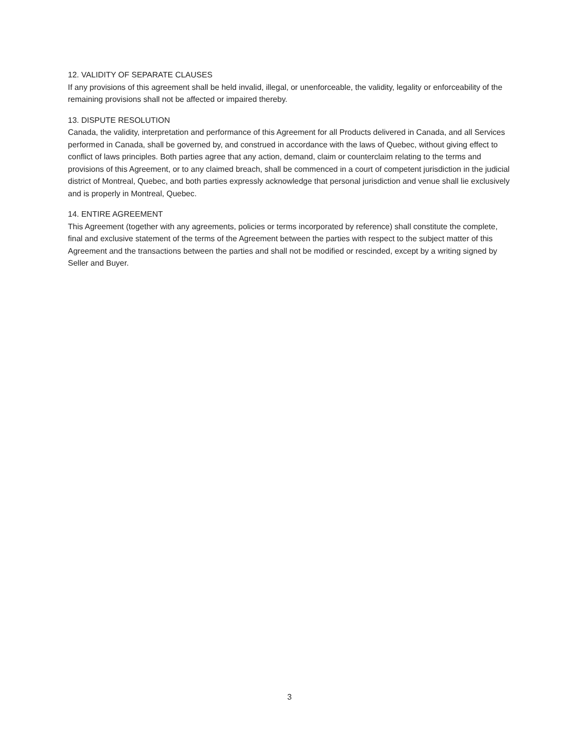12. VALIDITY OF SEPARATE CLAUSES
If any provisions of this agreement shall be held invalid, illegal, or unenforceable, the validity, legality or enforceability of the remaining provisions shall not be affected or impaired thereby.
13. DISPUTE RESOLUTION
Canada, the validity, interpretation and performance of this Agreement for all Products delivered in Canada, and all Services performed in Canada, shall be governed by, and construed in accordance with the laws of Quebec, without giving effect to conflict of laws principles. Both parties agree that any action, demand, claim or counterclaim relating to the terms and provisions of this Agreement, or to any claimed breach, shall be commenced in a court of competent jurisdiction in the judicial district of Montreal, Quebec, and both parties expressly acknowledge that personal jurisdiction and venue shall lie exclusively and is properly in Montreal, Quebec.
14. ENTIRE AGREEMENT
This Agreement (together with any agreements, policies or terms incorporated by reference) shall constitute the complete, final and exclusive statement of the terms of the Agreement between the parties with respect to the subject matter of this Agreement and the transactions between the parties and shall not be modified or rescinded, except by a writing signed by Seller and Buyer.
3